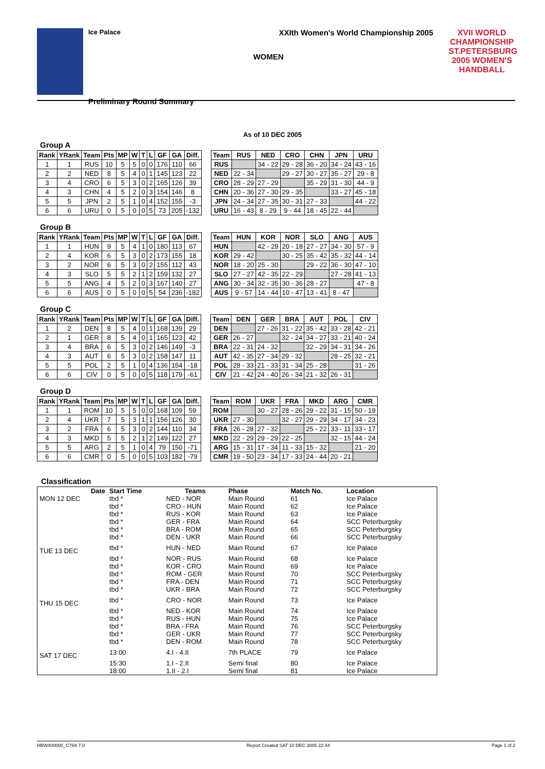Ice Palace XXIth Women's World Championship 2005
WOMEN
Preliminary Round Summary
XVII WORLD CHAMPIONSHIP
ST.PETERSBURG
2005 WOMEN'S HANDBALL
As of 10 DEC 2005
Group A
| Rank | YRank | Team | Pts | MP | W | T | L | GF | GA | Diff. |
| --- | --- | --- | --- | --- | --- | --- | --- | --- | --- | --- |
| 1 | 1 | RUS | 10 | 5 | 5 | 0 | 0 | 176 | 110 | 66 |
| 2 | 2 | NED | 8 | 5 | 4 | 0 | 1 | 145 | 123 | 22 |
| 3 | 4 | CRO | 6 | 5 | 3 | 0 | 2 | 165 | 126 | 39 |
| 4 | 3 | CHN | 4 | 5 | 2 | 0 | 3 | 154 | 146 | 8 |
| 5 | 5 | JPN | 2 | 5 | 1 | 0 | 4 | 152 | 155 | -3 |
| 6 | 6 | URU | 0 | 5 | 0 | 0 | 5 | 73 | 205 | -132 |
| Team | RUS | NED | CRO | CHN | JPN | URU |
| --- | --- | --- | --- | --- | --- | --- |
| RUS | | 34 - 22 | 29 - 28 | 36 - 20 | 34 - 24 | 43 - 16 |
| NED | 22 - 34 | | 29 - 27 | 30 - 27 | 35 - 27 | 29 - 8 |
| CRO | 28 - 29 | 27 - 29 | | 35 - 29 | 31 - 30 | 44 - 9 |
| CHN | 20 - 36 | 27 - 30 | 29 - 35 | | 33 - 27 | 45 - 18 |
| JPN | 24 - 34 | 27 - 35 | 30 - 31 | 27 - 33 | | 44 - 22 |
| URU | 16 - 43 | 8 - 29 | 9 - 44 | 18 - 45 | 22 - 44 | |
Group B
| Rank | YRank | Team | Pts | MP | W | T | L | GF | GA | Diff. |
| --- | --- | --- | --- | --- | --- | --- | --- | --- | --- | --- |
| 1 | 1 | HUN | 9 | 5 | 4 | 1 | 0 | 180 | 113 | 67 |
| 2 | 4 | KOR | 6 | 5 | 3 | 0 | 2 | 173 | 155 | 18 |
| 3 | 2 | NOR | 6 | 5 | 3 | 0 | 2 | 155 | 112 | 43 |
| 4 | 3 | SLO | 5 | 5 | 2 | 1 | 2 | 159 | 132 | 27 |
| 5 | 5 | ANG | 4 | 5 | 2 | 0 | 3 | 167 | 140 | 27 |
| 6 | 6 | AUS | 0 | 5 | 0 | 0 | 5 | 54 | 236 | -182 |
| Team | HUN | KOR | NOR | SLO | ANG | AUS |
| --- | --- | --- | --- | --- | --- | --- |
| HUN | | 42 - 29 | 20 - 18 | 27 - 27 | 34 - 30 | 57 - 9 |
| KOR | 29 - 42 | | 30 - 25 | 35 - 42 | 35 - 32 | 44 - 14 |
| NOR | 18 - 20 | 25 - 30 | | 29 - 22 | 36 - 30 | 47 - 10 |
| SLO | 27 - 27 | 42 - 35 | 22 - 29 | | 27 - 28 | 41 - 13 |
| ANG | 30 - 34 | 32 - 35 | 30 - 36 | 28 - 27 | | 47 - 8 |
| AUS | 9 - 57 | 14 - 44 | 10 - 47 | 13 - 41 | 8 - 47 | |
Group C
| Rank | YRank | Team | Pts | MP | W | T | L | GF | GA | Diff. |
| --- | --- | --- | --- | --- | --- | --- | --- | --- | --- | --- |
| 1 | 2 | DEN | 8 | 5 | 4 | 0 | 1 | 168 | 139 | 29 |
| 2 | 1 | GER | 8 | 5 | 4 | 0 | 1 | 165 | 123 | 42 |
| 3 | 4 | BRA | 6 | 5 | 3 | 0 | 2 | 146 | 149 | -3 |
| 4 | 3 | AUT | 6 | 5 | 3 | 0 | 2 | 158 | 147 | 11 |
| 5 | 5 | POL | 2 | 5 | 1 | 0 | 4 | 136 | 154 | -18 |
| 6 | 6 | CIV | 0 | 5 | 0 | 0 | 5 | 118 | 179 | -61 |
| Team | DEN | GER | BRA | AUT | POL | CIV |
| --- | --- | --- | --- | --- | --- | --- |
| DEN | | 27 - 26 | 31 - 22 | 35 - 42 | 33 - 28 | 42 - 21 |
| GER | 26 - 27 | | 32 - 24 | 34 - 27 | 33 - 21 | 40 - 24 |
| BRA | 22 - 31 | 24 - 32 | | 32 - 29 | 34 - 31 | 34 - 26 |
| AUT | 42 - 35 | 27 - 34 | 29 - 32 | | 28 - 25 | 32 - 21 |
| POL | 28 - 33 | 21 - 33 | 31 - 34 | 25 - 28 | | 31 - 26 |
| CIV | 21 - 42 | 24 - 40 | 26 - 34 | 21 - 32 | 26 - 31 | |
Group D
| Rank | YRank | Team | Pts | MP | W | T | L | GF | GA | Diff. |
| --- | --- | --- | --- | --- | --- | --- | --- | --- | --- | --- |
| 1 | 1 | ROM | 10 | 5 | 5 | 0 | 0 | 168 | 109 | 59 |
| 2 | 4 | UKR | 7 | 5 | 3 | 1 | 1 | 156 | 126 | 30 |
| 3 | 2 | FRA | 6 | 5 | 3 | 0 | 2 | 144 | 110 | 34 |
| 4 | 3 | MKD | 5 | 5 | 2 | 1 | 2 | 149 | 122 | 27 |
| 5 | 5 | ARG | 2 | 5 | 1 | 0 | 4 | 79 | 150 | -71 |
| 6 | 6 | CMR | 0 | 5 | 0 | 0 | 5 | 103 | 182 | -79 |
| Team | ROM | UKR | FRA | MKD | ARG | CMR |
| --- | --- | --- | --- | --- | --- | --- |
| ROM | | 30 - 27 | 28 - 26 | 29 - 22 | 31 - 15 | 50 - 19 |
| UKR | 27 - 30 | | 32 - 27 | 29 - 29 | 34 - 17 | 34 - 23 |
| FRA | 26 - 28 | 27 - 32 | | 25 - 22 | 33 - 11 | 33 - 17 |
| MKD | 22 - 29 | 29 - 29 | 22 - 25 | | 32 - 15 | 44 - 24 |
| ARG | 15 - 31 | 17 - 34 | 11 - 33 | 15 - 32 | | 21 - 20 |
| CMR | 19 - 50 | 23 - 34 | 17 - 33 | 24 - 44 | 20 - 21 | |
Classification
| Date | Start Time | Teams | Phase | Match No. | Location |
| --- | --- | --- | --- | --- | --- |
| MON 12 DEC | tbd * | NED - NOR | Main Round | 61 | Ice Palace |
| | tbd * | CRO - HUN | Main Round | 62 | Ice Palace |
| | tbd * | RUS - KOR | Main Round | 63 | Ice Palace |
| | tbd * | GER - FRA | Main Round | 64 | SCC Peterburgsky |
| | tbd * | BRA - ROM | Main Round | 65 | SCC Peterburgsky |
| | tbd * | DEN - UKR | Main Round | 66 | SCC Peterburgsky |
| TUE 13 DEC | tbd * | HUN - NED | Main Round | 67 | Ice Palace |
| | tbd * | NOR - RUS | Main Round | 68 | Ice Palace |
| | tbd * | KOR - CRO | Main Round | 69 | Ice Palace |
| | tbd * | ROM - GER | Main Round | 70 | SCC Peterburgsky |
| | tbd * | FRA - DEN | Main Round | 71 | SCC Peterburgsky |
| | tbd * | UKR - BRA | Main Round | 72 | SCC Peterburgsky |
| THU 15 DEC | tbd * | CRO - NOR | Main Round | 73 | Ice Palace |
| | tbd * | NED - KOR | Main Round | 74 | Ice Palace |
| | tbd * | RUS - HUN | Main Round | 75 | Ice Palace |
| | tbd * | BRA - FRA | Main Round | 76 | SCC Peterburgsky |
| | tbd * | GER - UKR | Main Round | 77 | SCC Peterburgsky |
| | tbd * | DEN - ROM | Main Round | 78 | SCC Peterburgsky |
| SAT 17 DEC | 13:00 | 4.I - 4.II | 7th PLACE | 79 | Ice Palace |
| | 15:30 | 1.I - 2.II | Semi final | 80 | Ice Palace |
| | 18:00 | 1.II - 2.I | Semi final | 81 | Ice Palace |
HBW400000_C76A 7.0 Report Created SAT 10 DEC 2005 22:44 Page 1 of 2